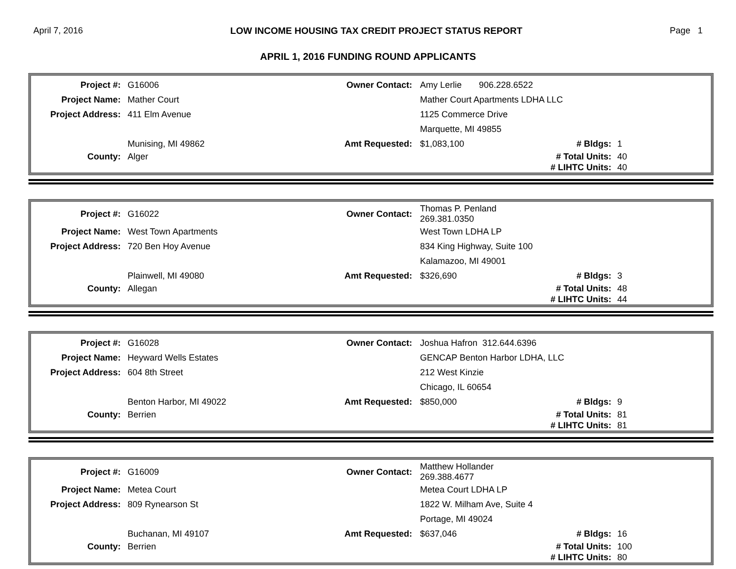April 7, 2016 LOW INCOME HOUSING TAX CREDIT PROJECT STATUS REPORT Page 1
APRIL 1, 2016 FUNDING ROUND APPLICANTS
| Project #: | G16006 | Owner Contact: | Amy Lerlie 906.228.6522 | | |
| Project Name: | Mather Court | | Mather Court Apartments LDHA LLC | | |
| Project Address: | 411 Elm Avenue | | 1125 Commerce Drive | | |
| | | | Marquette, MI 49855 | | |
| | Munising, MI 49862 | Amt Requested: | $1,083,100 | # Bldgs: | 1 |
| County: | Alger | | | # Total Units: | 40 |
| | | | | # LIHTC Units: | 40 |
| Project #: | G16022 | Owner Contact: | Thomas P. Penland 269.381.0350 | | |
| Project Name: | West Town Apartments | | West Town LDHA LP | | |
| Project Address: | 720 Ben Hoy Avenue | | 834 King Highway, Suite 100 | | |
| | | | Kalamazoo, MI 49001 | | |
| | Plainwell, MI 49080 | Amt Requested: | $326,690 | # Bldgs: | 3 |
| County: | Allegan | | | # Total Units: | 48 |
| | | | | # LIHTC Units: | 44 |
| Project #: | G16028 | Owner Contact: | Joshua Hafron 312.644.6396 | | |
| Project Name: | Heyward Wells Estates | | GENCAP Benton Harbor LDHA, LLC | | |
| Project Address: | 604 8th Street | | 212 West Kinzie | | |
| | | | Chicago, IL 60654 | | |
| | Benton Harbor, MI 49022 | Amt Requested: | $850,000 | # Bldgs: | 9 |
| County: | Berrien | | | # Total Units: | 81 |
| | | | | # LIHTC Units: | 81 |
| Project #: | G16009 | Owner Contact: | Matthew Hollander 269.388.4677 | | |
| Project Name: | Metea Court | | Metea Court LDHA LP | | |
| Project Address: | 809 Rynearson St | | 1822 W. Milham Ave, Suite 4 | | |
| | | | Portage, MI 49024 | | |
| | Buchanan, MI 49107 | Amt Requested: | $637,046 | # Bldgs: | 16 |
| County: | Berrien | | | # Total Units: | 100 |
| | | | | # LIHTC Units: | 80 |